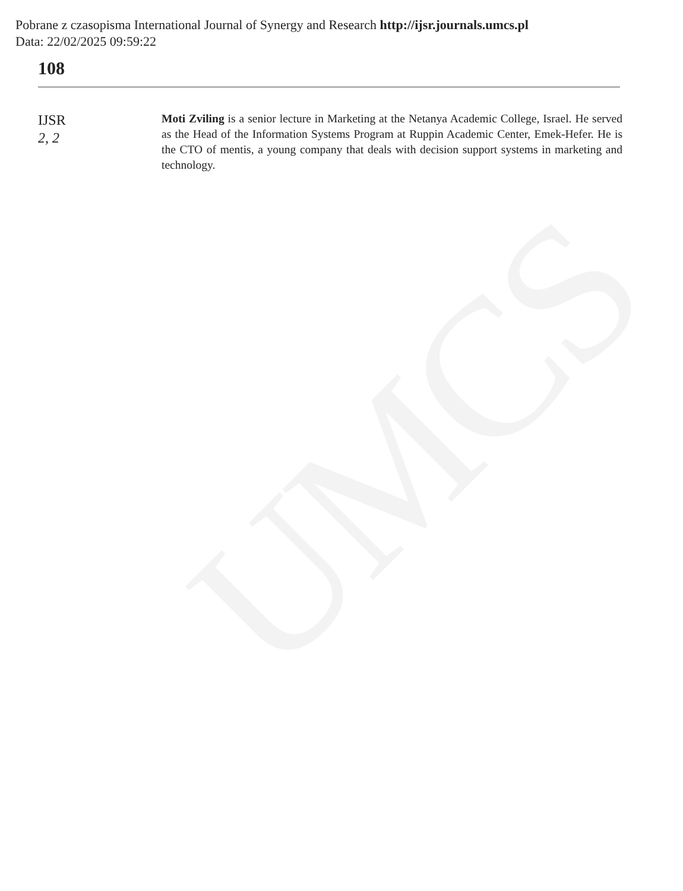UMCS
Pobrane z czasopisma International Journal of Synergy and Research http://ijsr.journals.umcs.pl
Data: 22/02/2025 09:59:22
108
IJSR
2, 2
Moti Zviling is a senior lecture in Marketing at the Netanya Academic College, Israel. He served as the Head of the Information Systems Program at Ruppin Academic Center, Emek-Hefer. He is the CTO of mentis, a young company that deals with decision support systems in marketing and technology.